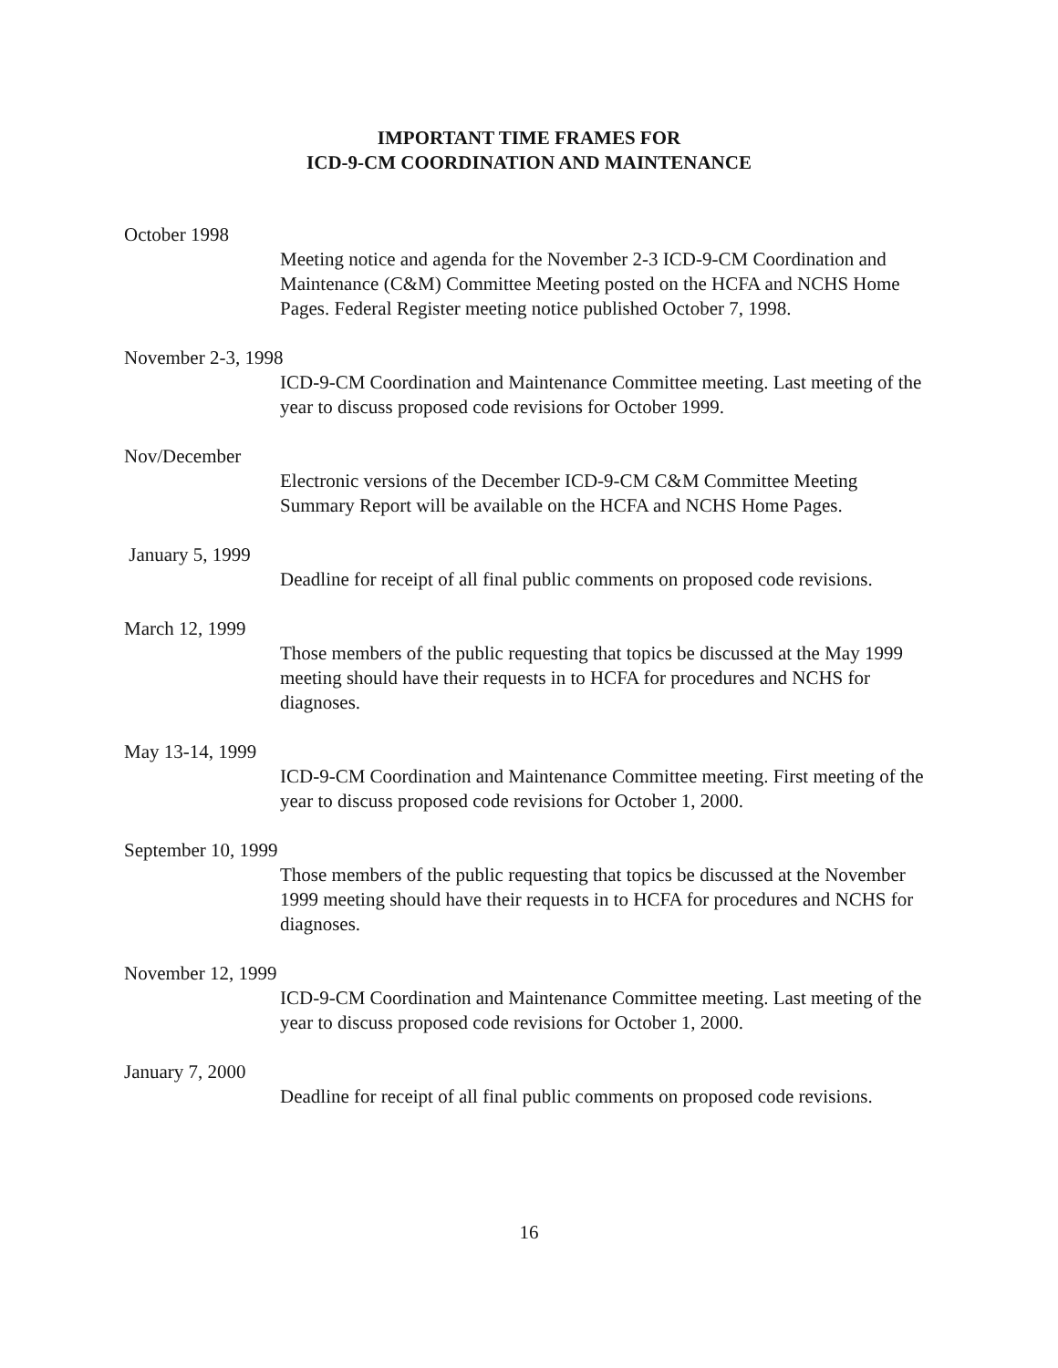IMPORTANT TIME FRAMES FOR
ICD-9-CM COORDINATION AND MAINTENANCE
October 1998
Meeting notice and agenda for the November 2-3 ICD-9-CM Coordination and Maintenance (C&M) Committee Meeting posted on the HCFA and NCHS Home Pages. Federal Register meeting notice published October 7, 1998.
November 2-3, 1998
ICD-9-CM Coordination and Maintenance Committee meeting. Last meeting of the year to discuss proposed code revisions for October 1999.
Nov/December
Electronic versions of the December ICD-9-CM C&M Committee Meeting Summary Report will be available on the HCFA and NCHS Home Pages.
January 5, 1999
Deadline for receipt of all final public comments on proposed code revisions.
March 12, 1999
Those members of the public requesting that topics be discussed at the May 1999 meeting should have their requests in to HCFA for procedures and NCHS for diagnoses.
May 13-14, 1999
ICD-9-CM Coordination and Maintenance Committee meeting. First meeting of the year to discuss proposed code revisions for October 1, 2000.
September 10, 1999
Those members of the public requesting that topics be discussed at the November 1999 meeting should have their requests in to HCFA for procedures and NCHS for diagnoses.
November 12, 1999
ICD-9-CM Coordination and Maintenance Committee meeting. Last meeting of the year to discuss proposed code revisions for October 1, 2000.
January 7, 2000
Deadline for receipt of all final public comments on proposed code revisions.
16